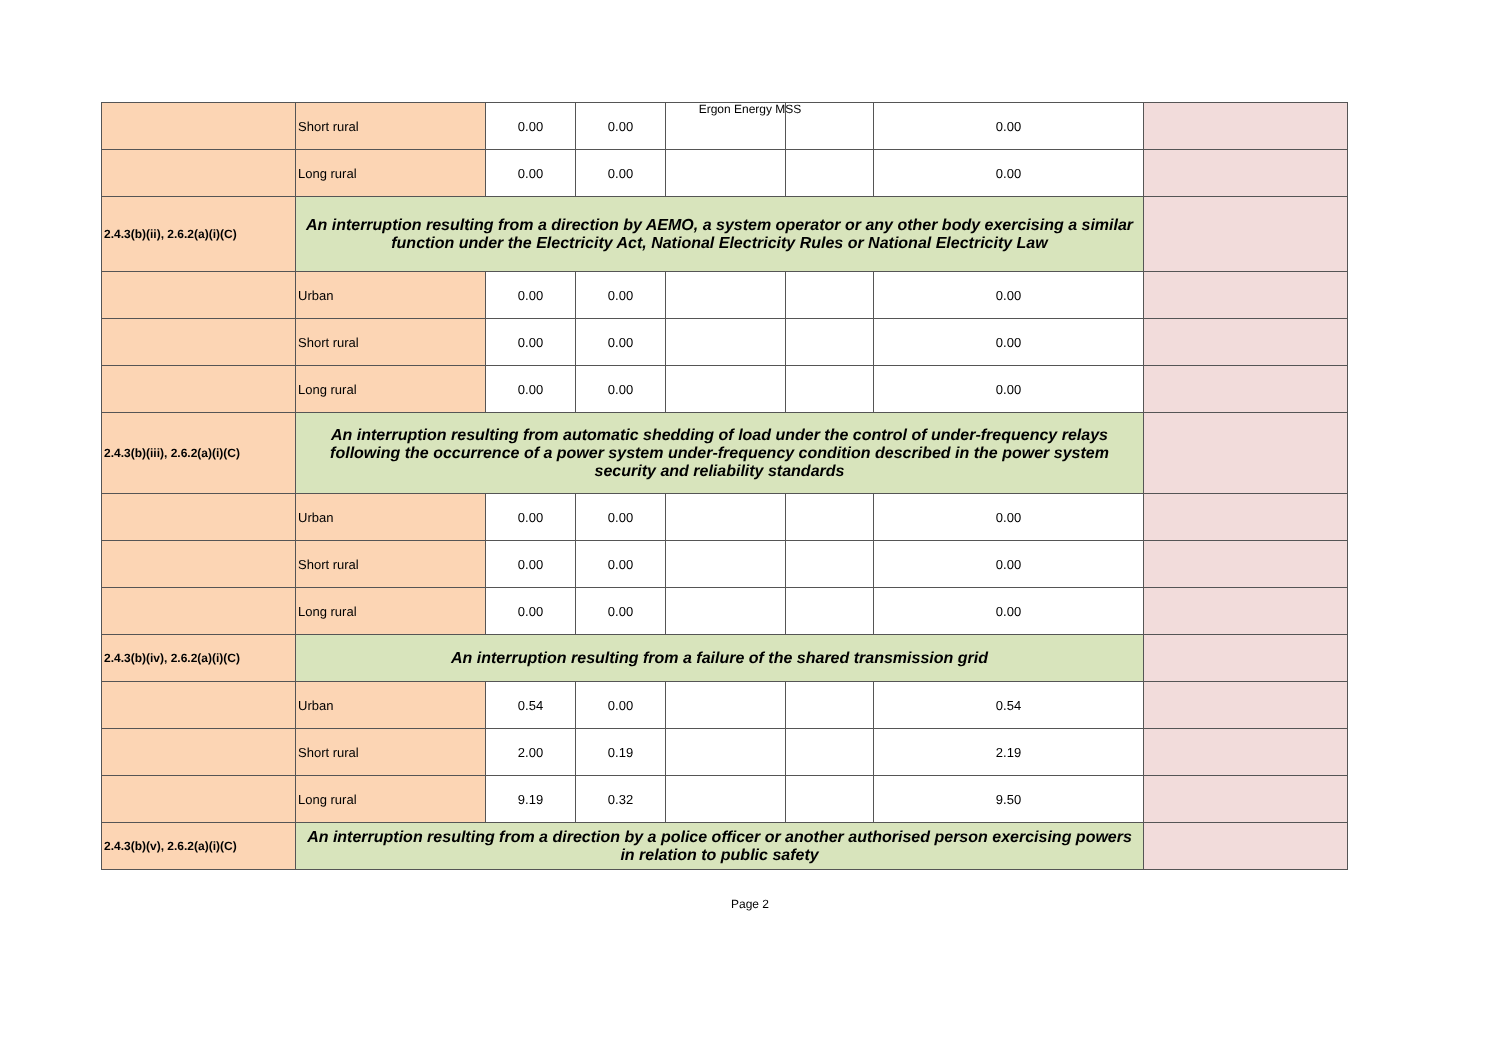Ergon Energy MSS
| | Short rural | 0.00 | 0.00 | | | 0.00 | |
| | Long rural | 0.00 | 0.00 | | | 0.00 | |
| 2.4.3(b)(ii), 2.6.2(a)(i)(C) | An interruption resulting from a direction by AEMO, a system operator or any other body exercising a similar function under the Electricity Act, National Electricity Rules or National Electricity Law | | | | | | |
| | Urban | 0.00 | 0.00 | | | 0.00 | |
| | Short rural | 0.00 | 0.00 | | | 0.00 | |
| | Long rural | 0.00 | 0.00 | | | 0.00 | |
| 2.4.3(b)(iii), 2.6.2(a)(i)(C) | An interruption resulting from automatic shedding of load under the control of under-frequency relays following the occurrence of a power system under-frequency condition described in the power system security and reliability standards | | | | | | |
| | Urban | 0.00 | 0.00 | | | 0.00 | |
| | Short rural | 0.00 | 0.00 | | | 0.00 | |
| | Long rural | 0.00 | 0.00 | | | 0.00 | |
| 2.4.3(b)(iv), 2.6.2(a)(i)(C) | An interruption resulting from a failure of the shared transmission grid | | | | | | |
| | Urban | 0.54 | 0.00 | | | 0.54 | |
| | Short rural | 2.00 | 0.19 | | | 2.19 | |
| | Long rural | 9.19 | 0.32 | | | 9.50 | |
| 2.4.3(b)(v), 2.6.2(a)(i)(C) | An interruption resulting from a direction by a police officer or another authorised person exercising powers in relation to public safety | | | | | | |
Page 2